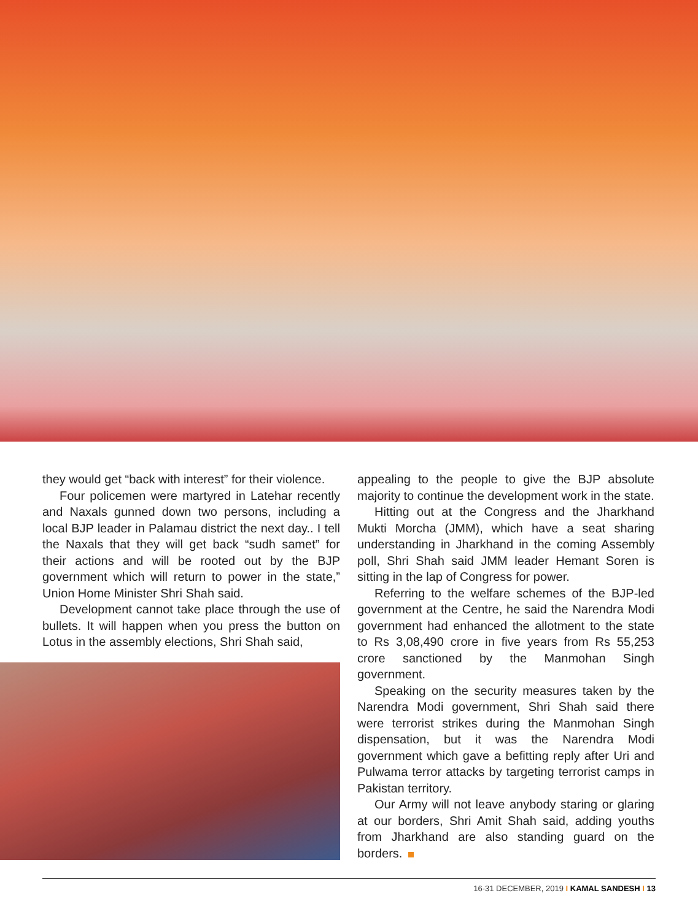they would get “back with interest” for their violence.
Four policemen were martyred in Latehar recently and Naxals gunned down two persons, including a local BJP leader in Palamau district the next day.. I tell the Naxals that they will get back “sudh samet” for their actions and will be rooted out by the BJP government which will return to power in the state,” Union Home Minister Shri Shah said.
Development cannot take place through the use of bullets. It will happen when you press the button on Lotus in the assembly elections, Shri Shah said,
appealing to the people to give the BJP absolute majority to continue the development work in the state.
Hitting out at the Congress and the Jharkhand Mukti Morcha (JMM), which have a seat sharing understanding in Jharkhand in the coming Assembly poll, Shri Shah said JMM leader Hemant Soren is sitting in the lap of Congress for power.
Referring to the welfare schemes of the BJP-led government at the Centre, he said the Narendra Modi government had enhanced the allotment to the state to Rs 3,08,490 crore in five years from Rs 55,253 crore sanctioned by the Manmohan Singh government.
Speaking on the security measures taken by the Narendra Modi government, Shri Shah said there were terrorist strikes during the Manmohan Singh dispensation, but it was the Narendra Modi government which gave a befitting reply after Uri and Pulwama terror attacks by targeting terrorist camps in Pakistan territory.
Our Army will not leave anybody staring or glaring at our borders, Shri Amit Shah said, adding youths from Jharkhand are also standing guard on the borders.
16-31 DECEMBER, 2019 I KAMAL SANDESH I 13